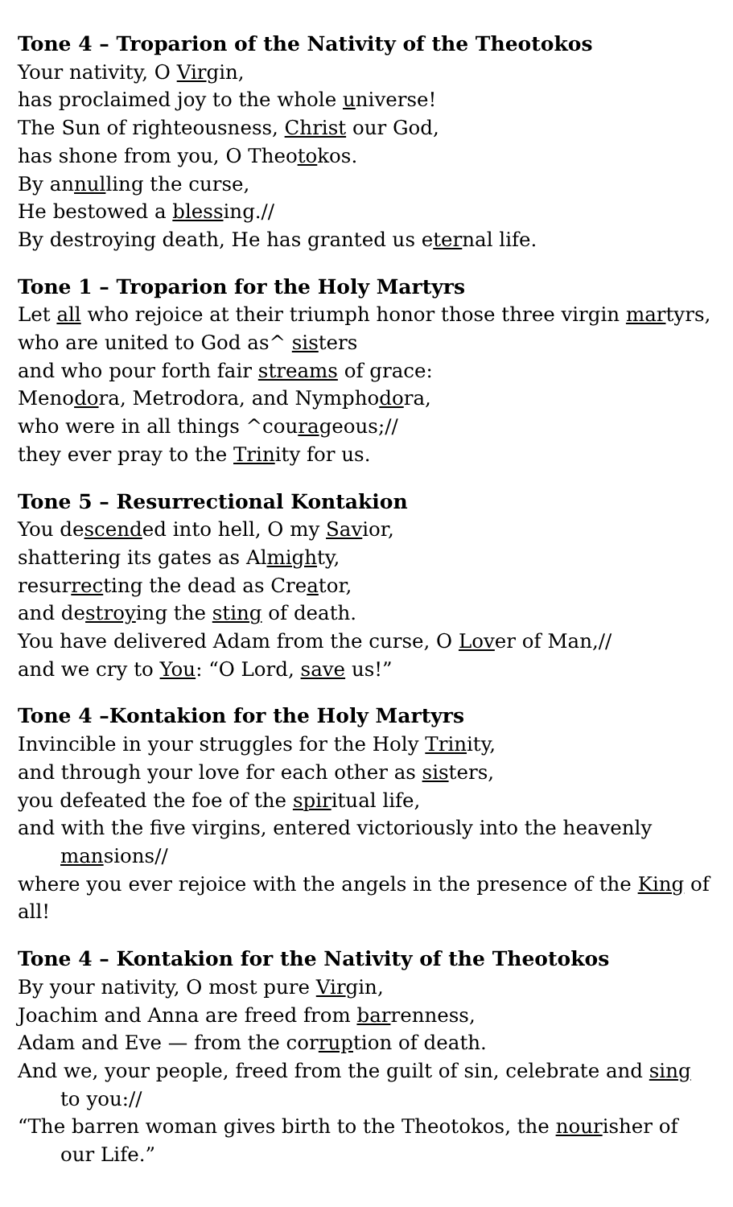Tone 4 – Troparion of the Nativity of the Theotokos
Your nativity, O Virgin,
has proclaimed joy to the whole universe!
The Sun of righteousness, Christ our God,
has shone from you, O Theotokos.
By annulling the curse,
He bestowed a blessing.//
By destroying death, He has granted us eternal life.
Tone 1 – Troparion for the Holy Martyrs
Let all who rejoice at their triumph honor those three virgin martyrs,
who are united to God as^ sisters
and who pour forth fair streams of grace:
Menodora, Metrodora, and Nymphodora,
who were in all things ^courageous;//
they ever pray to the Trinity for us.
Tone 5 – Resurrectional Kontakion
You descended into hell, O my Savior,
shattering its gates as Almighty,
resurrecting the dead as Creator,
and destroying the sting of death.
You have delivered Adam from the curse, O Lover of Man,//
and we cry to You: “O Lord, save us!”
Tone 4 –Kontakion for the Holy Martyrs
Invincible in your struggles for the Holy Trinity,
and through your love for each other as sisters,
you defeated the foe of the spiritual life,
and with the five virgins, entered victoriously into the heavenly
mansions//
where you ever rejoice with the angels in the presence of the King of all!
Tone 4 – Kontakion for the Nativity of the Theotokos
By your nativity, O most pure Virgin,
Joachim and Anna are freed from barrenness,
Adam and Eve — from the corruption of death.
And we, your people, freed from the guilt of sin, celebrate and sing
to you://
“The barren woman gives birth to the Theotokos, the nourisher of
our Life.”